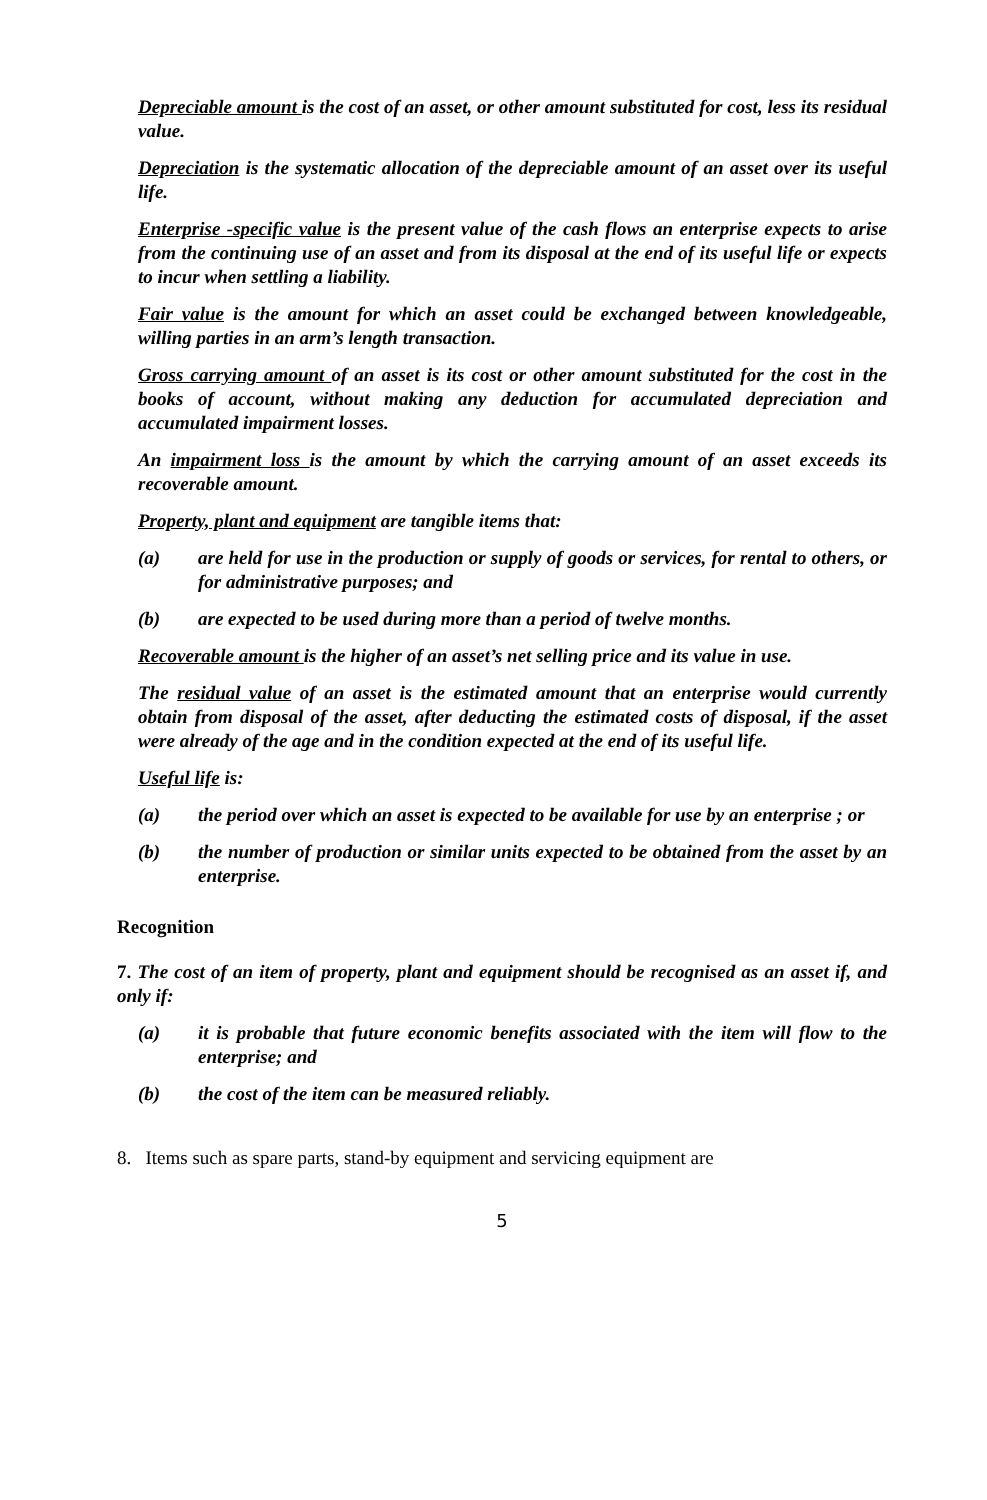Depreciable amount is the cost of an asset, or other amount substituted for cost, less its residual value.
Depreciation is the systematic allocation of the depreciable amount of an asset over its useful life.
Enterprise -specific value is the present value of the cash flows an enterprise expects to arise from the continuing use of an asset and from its disposal at the end of its useful life or expects to incur when settling a liability.
Fair value is the amount for which an asset could be exchanged between knowledgeable, willing parties in an arm’s length transaction.
Gross carrying amount of an asset is its cost or other amount substituted for the cost in the books of account, without making any deduction for accumulated depreciation and accumulated impairment losses.
An impairment loss is the amount by which the carrying amount of an asset exceeds its recoverable amount.
Property, plant and equipment are tangible items that:
(a) are held for use in the production or supply of goods or services, for rental to others, or for administrative purposes; and
(b) are expected to be used during more than a period of twelve months.
Recoverable amount is the higher of an asset’s net selling price and its value in use.
The residual value of an asset is the estimated amount that an enterprise would currently obtain from disposal of the asset, after deducting the estimated costs of disposal, if the asset were already of the age and in the condition expected at the end of its useful life.
Useful life is:
(a) the period over which an asset is expected to be available for use by an enterprise ; or
(b) the number of production or similar units expected to be obtained from the asset by an enterprise.
Recognition
7. The cost of an item of property, plant and equipment should be recognised as an asset if, and only if:
(a) it is probable that future economic benefits associated with the item will flow to the enterprise; and
(b) the cost of the item can be measured reliably.
8. Items such as spare parts, stand-by equipment and servicing equipment are
5